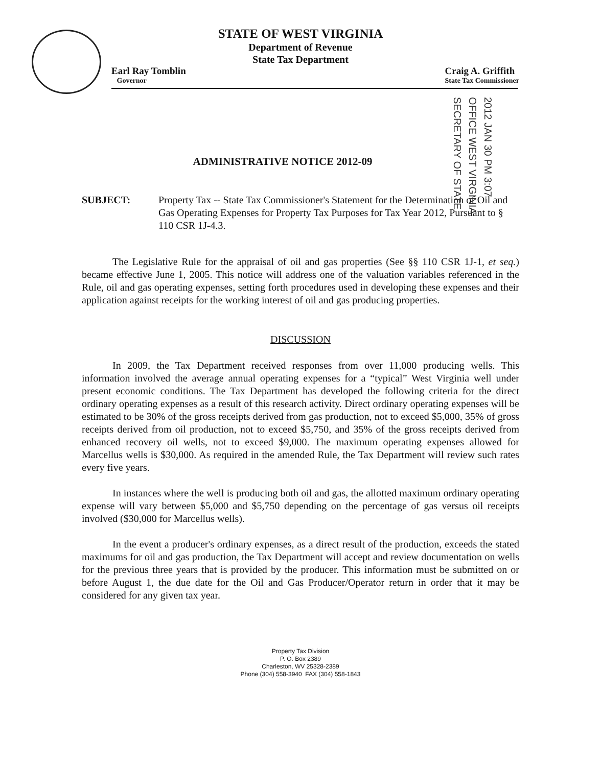2012 JAN 30 PM 3:07
OFFICE WEST VIRGINIA
SECRETARY OF STATE
STATE OF WEST VIRGINIA
Department of Revenue
State Tax Department
Earl Ray Tomblin
Governor
Craig A. Griffith
State Tax Commissioner
ADMINISTRATIVE NOTICE 2012-09
SUBJECT: Property Tax -- State Tax Commissioner's Statement for the Determination of Oil and Gas Operating Expenses for Property Tax Purposes for Tax Year 2012, Pursuant to § 110 CSR 1J-4.3.
The Legislative Rule for the appraisal of oil and gas properties (See §§ 110 CSR 1J-1, et seq.) became effective June 1, 2005. This notice will address one of the valuation variables referenced in the Rule, oil and gas operating expenses, setting forth procedures used in developing these expenses and their application against receipts for the working interest of oil and gas producing properties.
DISCUSSION
In 2009, the Tax Department received responses from over 11,000 producing wells. This information involved the average annual operating expenses for a “typical” West Virginia well under present economic conditions. The Tax Department has developed the following criteria for the direct ordinary operating expenses as a result of this research activity. Direct ordinary operating expenses will be estimated to be 30% of the gross receipts derived from gas production, not to exceed $5,000, 35% of gross receipts derived from oil production, not to exceed $5,750, and 35% of the gross receipts derived from enhanced recovery oil wells, not to exceed $9,000. The maximum operating expenses allowed for Marcellus wells is $30,000. As required in the amended Rule, the Tax Department will review such rates every five years.
In instances where the well is producing both oil and gas, the allotted maximum ordinary operating expense will vary between $5,000 and $5,750 depending on the percentage of gas versus oil receipts involved ($30,000 for Marcellus wells).
In the event a producer's ordinary expenses, as a direct result of the production, exceeds the stated maximums for oil and gas production, the Tax Department will accept and review documentation on wells for the previous three years that is provided by the producer. This information must be submitted on or before August 1, the due date for the Oil and Gas Producer/Operator return in order that it may be considered for any given tax year.
Property Tax Division
P. O. Box 2389
Charleston, WV 25328-2389
Phone (304) 558-3940 FAX (304) 558-1843